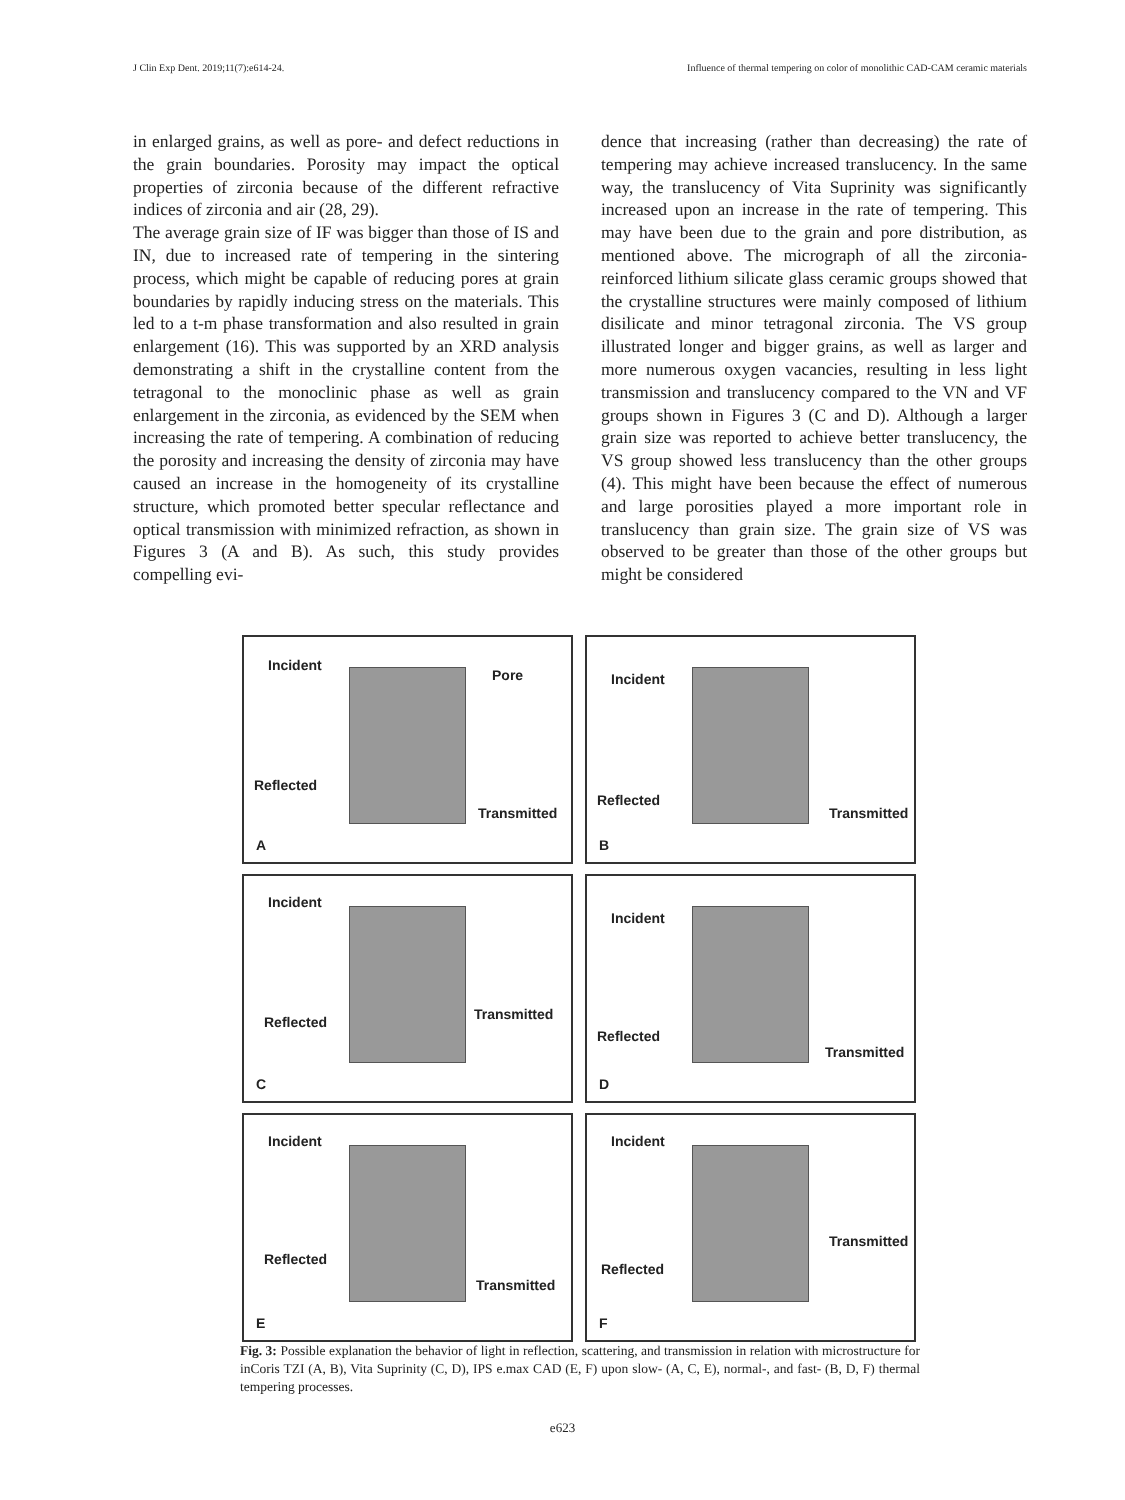J Clin Exp Dent. 2019;11(7):e614-24. Influence of thermal tempering on color of monolithic CAD-CAM ceramic materials
in enlarged grains, as well as pore- and defect reductions in the grain boundaries. Porosity may impact the optical properties of zirconia because of the different refractive indices of zirconia and air (28, 29).
The average grain size of IF was bigger than those of IS and IN, due to increased rate of tempering in the sintering process, which might be capable of reducing pores at grain boundaries by rapidly inducing stress on the materials. This led to a t-m phase transformation and also resulted in grain enlargement (16). This was supported by an XRD analysis demonstrating a shift in the crystalline content from the tetragonal to the monoclinic phase as well as grain enlargement in the zirconia, as evidenced by the SEM when increasing the rate of tempering. A combination of reducing the porosity and increasing the density of zirconia may have caused an increase in the homogeneity of its crystalline structure, which promoted better specular reflectance and optical transmission with minimized refraction, as shown in Figures 3 (A and B). As such, this study provides compelling evi-
dence that increasing (rather than decreasing) the rate of tempering may achieve increased translucency. In the same way, the translucency of Vita Suprinity was significantly increased upon an increase in the rate of tempering. This may have been due to the grain and pore distribution, as mentioned above. The micrograph of all the zirconia-reinforced lithium silicate glass ceramic groups showed that the crystalline structures were mainly composed of lithium disilicate and minor tetragonal zirconia. The VS group illustrated longer and bigger grains, as well as larger and more numerous oxygen vacancies, resulting in less light transmission and translucency compared to the VN and VF groups shown in Figures 3 (C and D). Although a larger grain size was reported to achieve better translucency, the VS group showed less translucency than the other groups (4). This might have been because the effect of numerous and large porosities played a more important role in translucency than grain size. The grain size of VS was observed to be greater than those of the other groups but might be considered
Incident
Pore
Reflected
Transmitted
A
Incident
Reflected
Transmitted
B
Incident
Reflected Transmitted
C
Incident
Reflected
Transmitted
D
Incident
Reflected
Transmitted
E
Incident
Reflected
Transmitted
F
Fig. 3: Possible explanation the behavior of light in reflection, scattering, and transmission in relation with microstructure for inCoris TZI (A, B), Vita Suprinity (C, D), IPS e.max CAD (E, F) upon slow- (A, C, E), normal-, and fast- (B, D, F) thermal tempering processes.
e623